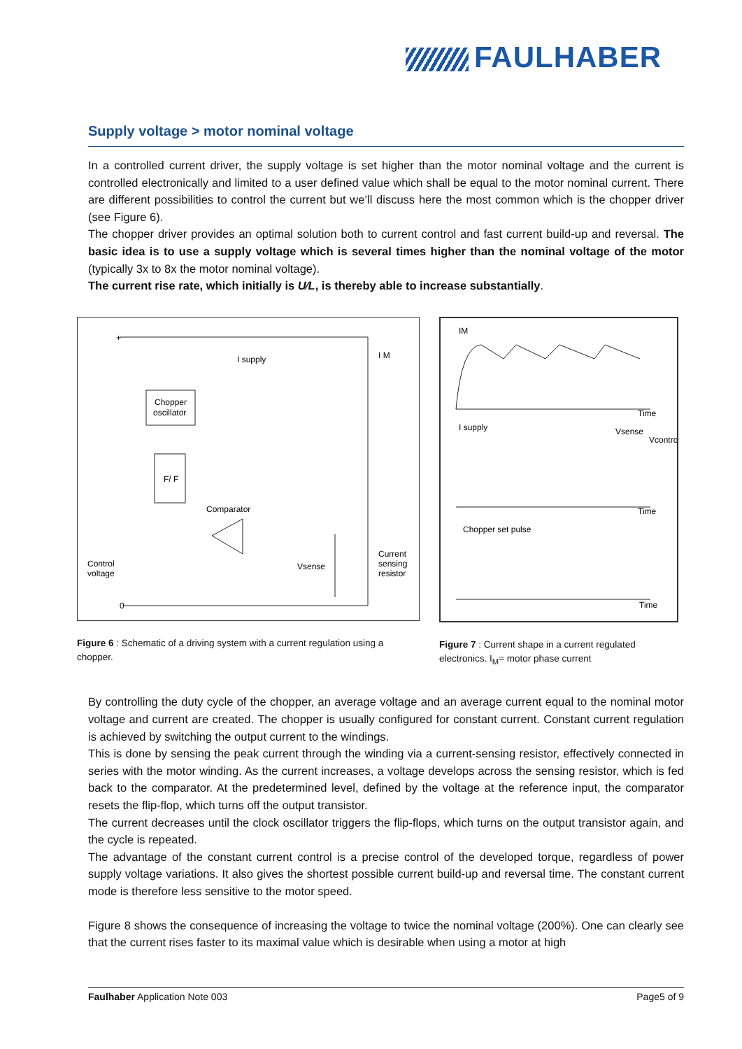FAULHABER
Supply voltage > motor nominal voltage
In a controlled current driver, the supply voltage is set higher than the motor nominal voltage and the current is controlled electronically and limited to a user defined value which shall be equal to the motor nominal current. There are different possibilities to control the current but we’ll discuss here the most common which is the chopper driver (see Figure 6).
The chopper driver provides an optimal solution both to current control and fast current build-up and reversal. The basic idea is to use a supply voltage which is several times higher than the nominal voltage of the motor (typically 3x to 8x the motor nominal voltage).
The current rise rate, which initially is U⁄L, is thereby able to increase substantially.
+
I supply
I M
Chopper
oscillator
F/ F
Comparator
Control
voltage
Vsense
Current
sensing
resistor
0
Figure 6 : Schematic of a driving system with a current regulation using a chopper.
IM
Time
I supply
Vsense
Vcontrol
Time
Chopper set pulse
Time
Figure 7 : Current shape in a current regulated electronics. I<sub>M</sub>= motor phase current
By controlling the duty cycle of the chopper, an average voltage and an average current equal to the nominal motor voltage and current are created. The chopper is usually configured for constant current. Constant current regulation is achieved by switching the output current to the windings.
This is done by sensing the peak current through the winding via a current-sensing resistor, effectively connected in series with the motor winding. As the current increases, a voltage develops across the sensing resistor, which is fed back to the comparator. At the predetermined level, defined by the voltage at the reference input, the comparator resets the flip-flop, which turns off the output transistor.
The current decreases until the clock oscillator triggers the flip-flops, which turns on the output transistor again, and the cycle is repeated.
The advantage of the constant current control is a precise control of the developed torque, regardless of power supply voltage variations. It also gives the shortest possible current build-up and reversal time. The constant current mode is therefore less sensitive to the motor speed.
Figure 8 shows the consequence of increasing the voltage to twice the nominal voltage (200%). One can clearly see that the current rises faster to its maximal value which is desirable when using a motor at high
Faulhaber Application Note 003 Page5 of 9